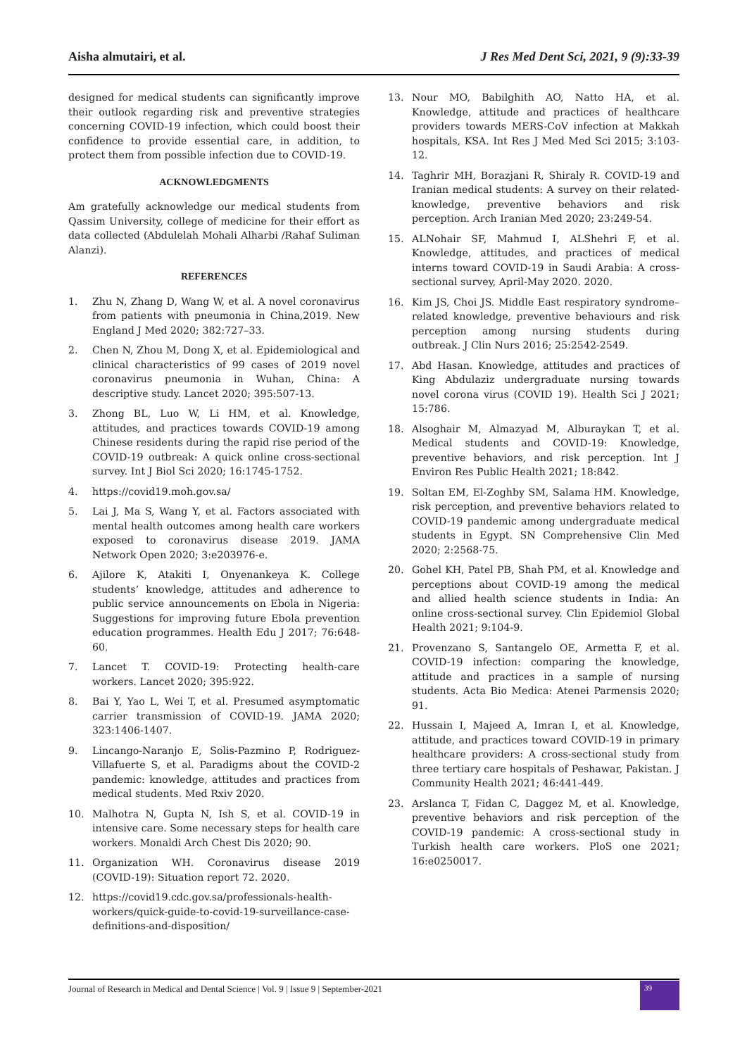Aisha almutairi, et al. J Res Med Dent Sci, 2021, 9 (9):33-39
designed for medical students can significantly improve their outlook regarding risk and preventive strategies concerning COVID-19 infection, which could boost their confidence to provide essential care, in addition, to protect them from possible infection due to COVID-19.
ACKNOWLEDGMENTS
Am gratefully acknowledge our medical students from Qassim University, college of medicine for their effort as data collected (Abdulelah Mohali Alharbi /Rahaf Suliman Alanzi).
REFERENCES
1. Zhu N, Zhang D, Wang W, et al. A novel coronavirus from patients with pneumonia in China,2019. New England J Med 2020; 382:727–33.
2. Chen N, Zhou M, Dong X, et al. Epidemiological and clinical characteristics of 99 cases of 2019 novel coronavirus pneumonia in Wuhan, China: A descriptive study. Lancet 2020; 395:507-13.
3. Zhong BL, Luo W, Li HM, et al. Knowledge, attitudes, and practices towards COVID-19 among Chinese residents during the rapid rise period of the COVID-19 outbreak: A quick online cross-sectional survey. Int J Biol Sci 2020; 16:1745-1752.
4. https://covid19.moh.gov.sa/
5. Lai J, Ma S, Wang Y, et al. Factors associated with mental health outcomes among health care workers exposed to coronavirus disease 2019. JAMA Network Open 2020; 3:e203976-e.
6. Ajilore K, Atakiti I, Onyenankeya K. College students’ knowledge, attitudes and adherence to public service announcements on Ebola in Nigeria: Suggestions for improving future Ebola prevention education programmes. Health Edu J 2017; 76:648-60.
7. Lancet T. COVID-19: Protecting health-care workers. Lancet 2020; 395:922.
8. Bai Y, Yao L, Wei T, et al. Presumed asymptomatic carrier transmission of COVID-19. JAMA 2020; 323:1406-1407.
9. Lincango-Naranjo E, Solis-Pazmino P, Rodriguez-Villafuerte S, et al. Paradigms about the COVID-2 pandemic: knowledge, attitudes and practices from medical students. Med Rxiv 2020.
10. Malhotra N, Gupta N, Ish S, et al. COVID-19 in intensive care. Some necessary steps for health care workers. Monaldi Arch Chest Dis 2020; 90.
11. Organization WH. Coronavirus disease 2019 (COVID-19): Situation report 72. 2020.
12. https://covid19.cdc.gov.sa/professionals-health-workers/quick-guide-to-covid-19-surveillance-case-definitions-and-disposition/
13. Nour MO, Babilghith AO, Natto HA, et al. Knowledge, attitude and practices of healthcare providers towards MERS-CoV infection at Makkah hospitals, KSA. Int Res J Med Med Sci 2015; 3:103-12.
14. Taghrir MH, Borazjani R, Shiraly R. COVID-19 and Iranian medical students: A survey on their related-knowledge, preventive behaviors and risk perception. Arch Iranian Med 2020; 23:249-54.
15. ALNohair SF, Mahmud I, ALShehri F, et al. Knowledge, attitudes, and practices of medical interns toward COVID-19 in Saudi Arabia: A cross-sectional survey, April-May 2020. 2020.
16. Kim JS, Choi JS. Middle East respiratory syndrome–related knowledge, preventive behaviours and risk perception among nursing students during outbreak. J Clin Nurs 2016; 25:2542-2549.
17. Abd Hasan. Knowledge, attitudes and practices of King Abdulaziz undergraduate nursing towards novel corona virus (COVID 19). Health Sci J 2021; 15:786.
18. Alsoghair M, Almazyad M, Alburaykan T, et al. Medical students and COVID-19: Knowledge, preventive behaviors, and risk perception. Int J Environ Res Public Health 2021; 18:842.
19. Soltan EM, El-Zoghby SM, Salama HM. Knowledge, risk perception, and preventive behaviors related to COVID-19 pandemic among undergraduate medical students in Egypt. SN Comprehensive Clin Med 2020; 2:2568-75.
20. Gohel KH, Patel PB, Shah PM, et al. Knowledge and perceptions about COVID-19 among the medical and allied health science students in India: An online cross-sectional survey. Clin Epidemiol Global Health 2021; 9:104-9.
21. Provenzano S, Santangelo OE, Armetta F, et al. COVID-19 infection: comparing the knowledge, attitude and practices in a sample of nursing students. Acta Bio Medica: Atenei Parmensis 2020; 91.
22. Hussain I, Majeed A, Imran I, et al. Knowledge, attitude, and practices toward COVID-19 in primary healthcare providers: A cross-sectional study from three tertiary care hospitals of Peshawar, Pakistan. J Community Health 2021; 46:441-449.
23. Arslanca T, Fidan C, Daggez M, et al. Knowledge, preventive behaviors and risk perception of the COVID-19 pandemic: A cross-sectional study in Turkish health care workers. PloS one 2021; 16:e0250017.
Journal of Research in Medical and Dental Science | Vol. 9 | Issue 9 | September-2021 39